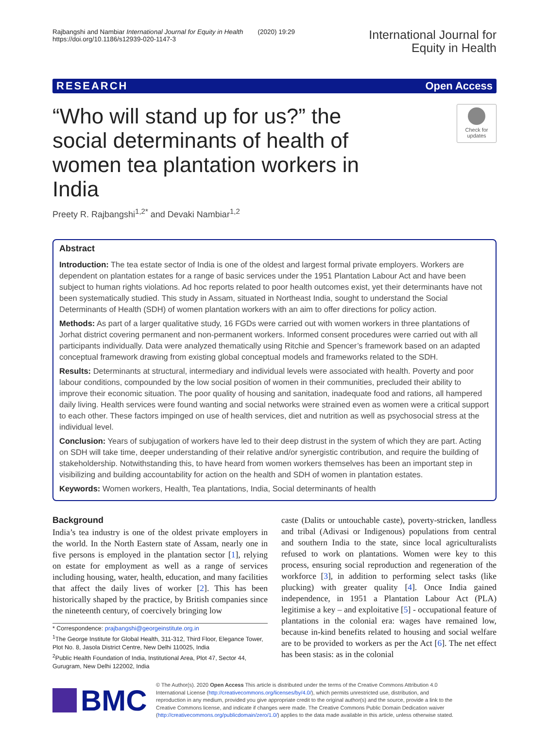Rajbangshi and Nambiar International Journal for Equity in Health (2020) 19:29
https://doi.org/10.1186/s12939-020-1147-3
International Journal for
Equity in Health
RESEARCH Open Access
“Who will stand up for us?” the social determinants of health of women tea plantation workers in India
Check for
updates
Preety R. Rajbangshi<sup>1,2*</sup> and Devaki Nambiar<sup>1,2</sup>
Abstract
Introduction: The tea estate sector of India is one of the oldest and largest formal private employers. Workers are dependent on plantation estates for a range of basic services under the 1951 Plantation Labour Act and have been subject to human rights violations. Ad hoc reports related to poor health outcomes exist, yet their determinants have not been systematically studied. This study in Assam, situated in Northeast India, sought to understand the Social Determinants of Health (SDH) of women plantation workers with an aim to offer directions for policy action.
Methods: As part of a larger qualitative study, 16 FGDs were carried out with women workers in three plantations of Jorhat district covering permanent and non-permanent workers. Informed consent procedures were carried out with all participants individually. Data were analyzed thematically using Ritchie and Spencer’s framework based on an adapted conceptual framework drawing from existing global conceptual models and frameworks related to the SDH.
Results: Determinants at structural, intermediary and individual levels were associated with health. Poverty and poor labour conditions, compounded by the low social position of women in their communities, precluded their ability to improve their economic situation. The poor quality of housing and sanitation, inadequate food and rations, all hampered daily living. Health services were found wanting and social networks were strained even as women were a critical support to each other. These factors impinged on use of health services, diet and nutrition as well as psychosocial stress at the individual level.
Conclusion: Years of subjugation of workers have led to their deep distrust in the system of which they are part. Acting on SDH will take time, deeper understanding of their relative and/or synergistic contribution, and require the building of stakeholdership. Notwithstanding this, to have heard from women workers themselves has been an important step in visibilizing and building accountability for action on the health and SDH of women in plantation estates.
Keywords: Women workers, Health, Tea plantations, India, Social determinants of health
Background
India’s tea industry is one of the oldest private employers in the world. In the North Eastern state of Assam, nearly one in five persons is employed in the plantation sector [1], relying on estate for employment as well as a range of services including housing, water, health, education, and many facilities that affect the daily lives of worker [2]. This has been historically shaped by the practice, by British companies since the nineteenth century, of coercively bringing low
* Correspondence: prajbangshi@georgeinstitute.org.in
<sup>1</sup> The George Institute for Global Health, 311-312, Third Floor, Elegance Tower, Plot No. 8, Jasola District Centre, New Delhi 110025, India
<sup>2</sup> Public Health Foundation of India, Institutional Area, Plot 47, Sector 44, Gurugram, New Delhi 122002, India
caste (Dalits or untouchable caste), poverty-stricken, landless and tribal (Adivasi or Indigenous) populations from central and southern India to the state, since local agriculturalists refused to work on plantations. Women were key to this process, ensuring social reproduction and regeneration of the workforce [3], in addition to performing select tasks (like plucking) with greater quality [4]. Once India gained independence, in 1951 a Plantation Labour Act (PLA) legitimise a key – and exploitative [5] - occupational feature of plantations in the colonial era: wages have remained low, because in-kind benefits related to housing and social welfare are to be provided to workers as per the Act [6]. The net effect has been stasis: as in the colonial
BMC
© The Author(s). 2020 Open Access This article is distributed under the terms of the Creative Commons Attribution 4.0 International License (http://creativecommons.org/licenses/by/4.0/), which permits unrestricted use, distribution, and reproduction in any medium, provided you give appropriate credit to the original author(s) and the source, provide a link to the Creative Commons license, and indicate if changes were made. The Creative Commons Public Domain Dedication waiver (http://creativecommons.org/publicdomain/zero/1.0/) applies to the data made available in this article, unless otherwise stated.